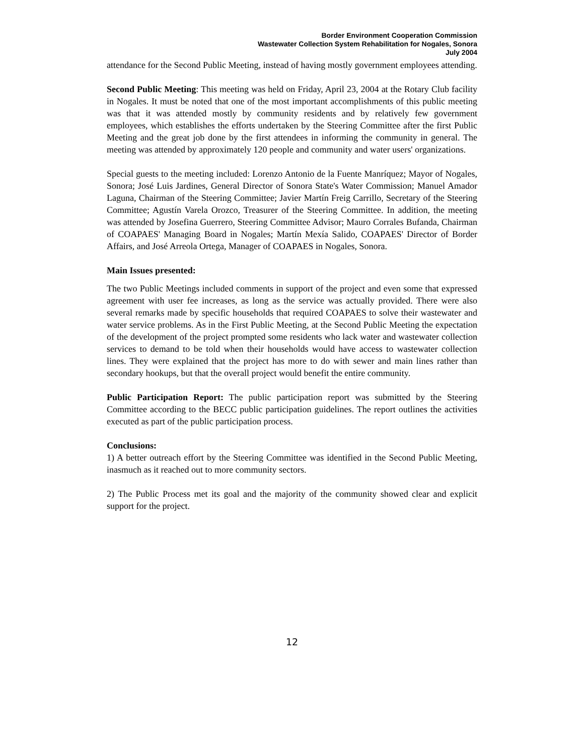Border Environment Cooperation Commission
Wastewater Collection System Rehabilitation for Nogales, Sonora
July 2004
attendance for the Second Public Meeting, instead of having mostly government employees attending.
Second Public Meeting: This meeting was held on Friday, April 23, 2004 at the Rotary Club facility in Nogales. It must be noted that one of the most important accomplishments of this public meeting was that it was attended mostly by community residents and by relatively few government employees, which establishes the efforts undertaken by the Steering Committee after the first Public Meeting and the great job done by the first attendees in informing the community in general. The meeting was attended by approximately 120 people and community and water users' organizations.
Special guests to the meeting included: Lorenzo Antonio de la Fuente Manríquez; Mayor of Nogales, Sonora; José Luis Jardines, General Director of Sonora State's Water Commission; Manuel Amador Laguna, Chairman of the Steering Committee; Javier Martín Freig Carrillo, Secretary of the Steering Committee; Agustín Varela Orozco, Treasurer of the Steering Committee. In addition, the meeting was attended by Josefina Guerrero, Steering Committee Advisor; Mauro Corrales Bufanda, Chairman of COAPAES' Managing Board in Nogales; Martín Mexía Salido, COAPAES' Director of Border Affairs, and José Arreola Ortega, Manager of COAPAES in Nogales, Sonora.
Main Issues presented:
The two Public Meetings included comments in support of the project and even some that expressed agreement with user fee increases, as long as the service was actually provided. There were also several remarks made by specific households that required COAPAES to solve their wastewater and water service problems. As in the First Public Meeting, at the Second Public Meeting the expectation of the development of the project prompted some residents who lack water and wastewater collection services to demand to be told when their households would have access to wastewater collection lines. They were explained that the project has more to do with sewer and main lines rather than secondary hookups, but that the overall project would benefit the entire community.
Public Participation Report: The public participation report was submitted by the Steering Committee according to the BECC public participation guidelines. The report outlines the activities executed as part of the public participation process.
Conclusions:
1) A better outreach effort by the Steering Committee was identified in the Second Public Meeting, inasmuch as it reached out to more community sectors.
2) The Public Process met its goal and the majority of the community showed clear and explicit support for the project.
12